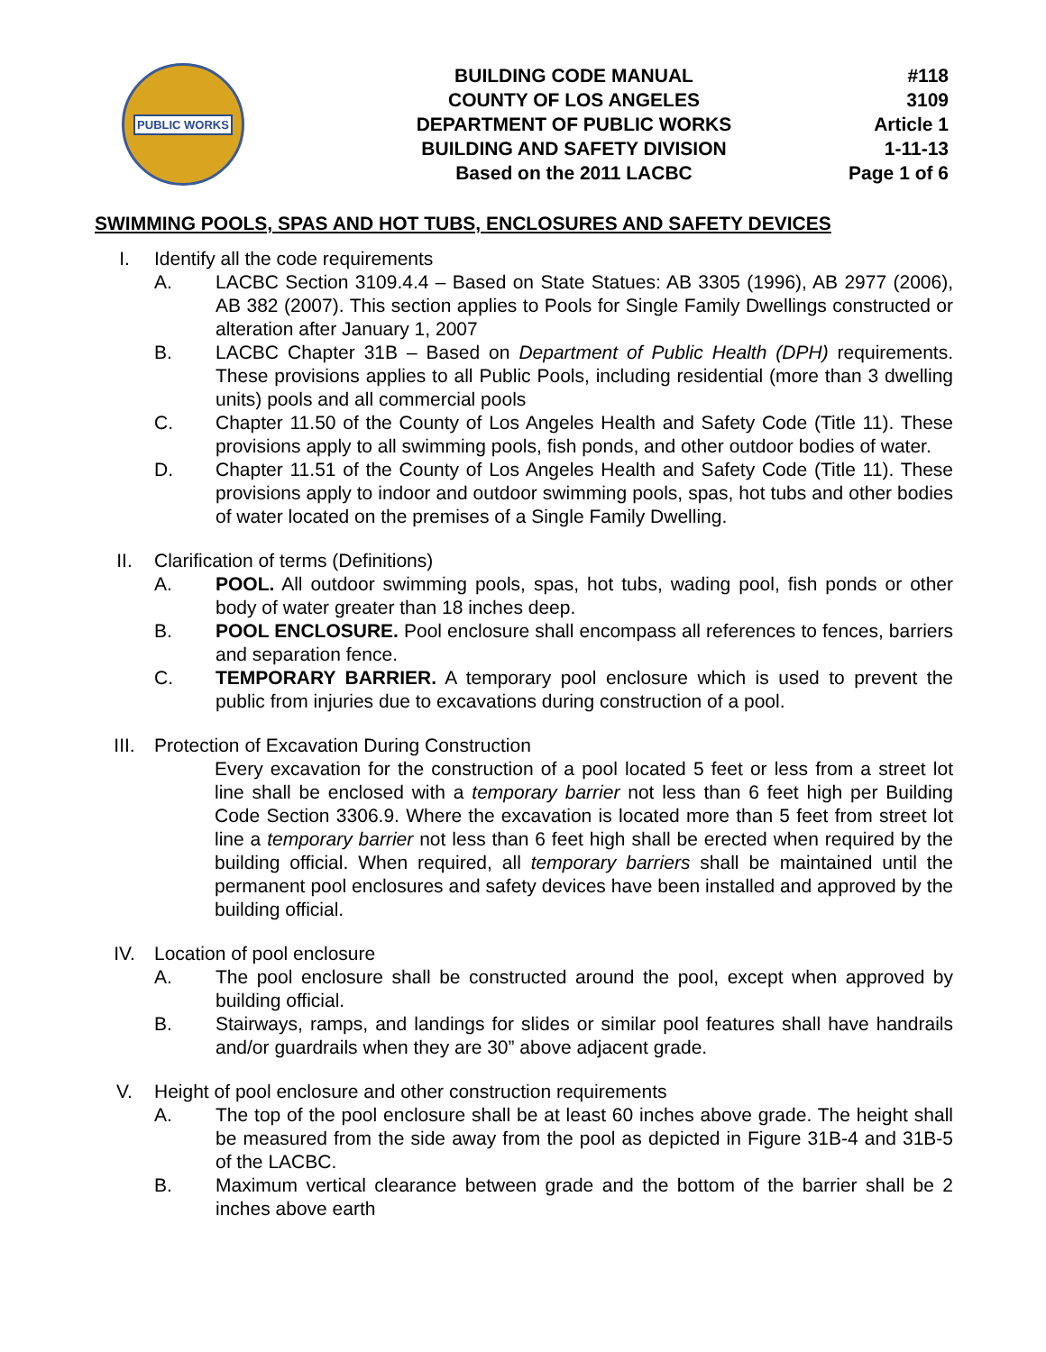PUBLIC WORKS
BUILDING CODE MANUAL
COUNTY OF LOS ANGELES
DEPARTMENT OF PUBLIC WORKS
BUILDING AND SAFETY DIVISION
Based on the 2011 LACBC
#118
3109
Article 1
1-11-13
Page 1 of 6
SWIMMING POOLS, SPAS AND HOT TUBS, ENCLOSURES AND SAFETY DEVICES
I. Identify all the code requirements
A. LACBC Section 3109.4.4 – Based on State Statues: AB 3305 (1996), AB 2977 (2006), AB 382 (2007). This section applies to Pools for Single Family Dwellings constructed or alteration after January 1, 2007
B. LACBC Chapter 31B – Based on Department of Public Health (DPH) requirements. These provisions applies to all Public Pools, including residential (more than 3 dwelling units) pools and all commercial pools
C. Chapter 11.50 of the County of Los Angeles Health and Safety Code (Title 11). These provisions apply to all swimming pools, fish ponds, and other outdoor bodies of water.
D. Chapter 11.51 of the County of Los Angeles Health and Safety Code (Title 11). These provisions apply to indoor and outdoor swimming pools, spas, hot tubs and other bodies of water located on the premises of a Single Family Dwelling.
II. Clarification of terms (Definitions)
A. POOL. All outdoor swimming pools, spas, hot tubs, wading pool, fish ponds or other body of water greater than 18 inches deep.
B. POOL ENCLOSURE. Pool enclosure shall encompass all references to fences, barriers and separation fence.
C. TEMPORARY BARRIER. A temporary pool enclosure which is used to prevent the public from injuries due to excavations during construction of a pool.
III. Protection of Excavation During Construction
Every excavation for the construction of a pool located 5 feet or less from a street lot line shall be enclosed with a temporary barrier not less than 6 feet high per Building Code Section 3306.9. Where the excavation is located more than 5 feet from street lot line a temporary barrier not less than 6 feet high shall be erected when required by the building official. When required, all temporary barriers shall be maintained until the permanent pool enclosures and safety devices have been installed and approved by the building official.
IV. Location of pool enclosure
A. The pool enclosure shall be constructed around the pool, except when approved by building official.
B. Stairways, ramps, and landings for slides or similar pool features shall have handrails and/or guardrails when they are 30” above adjacent grade.
V. Height of pool enclosure and other construction requirements
A. The top of the pool enclosure shall be at least 60 inches above grade. The height shall be measured from the side away from the pool as depicted in Figure 31B-4 and 31B-5 of the LACBC.
B. Maximum vertical clearance between grade and the bottom of the barrier shall be 2 inches above earth